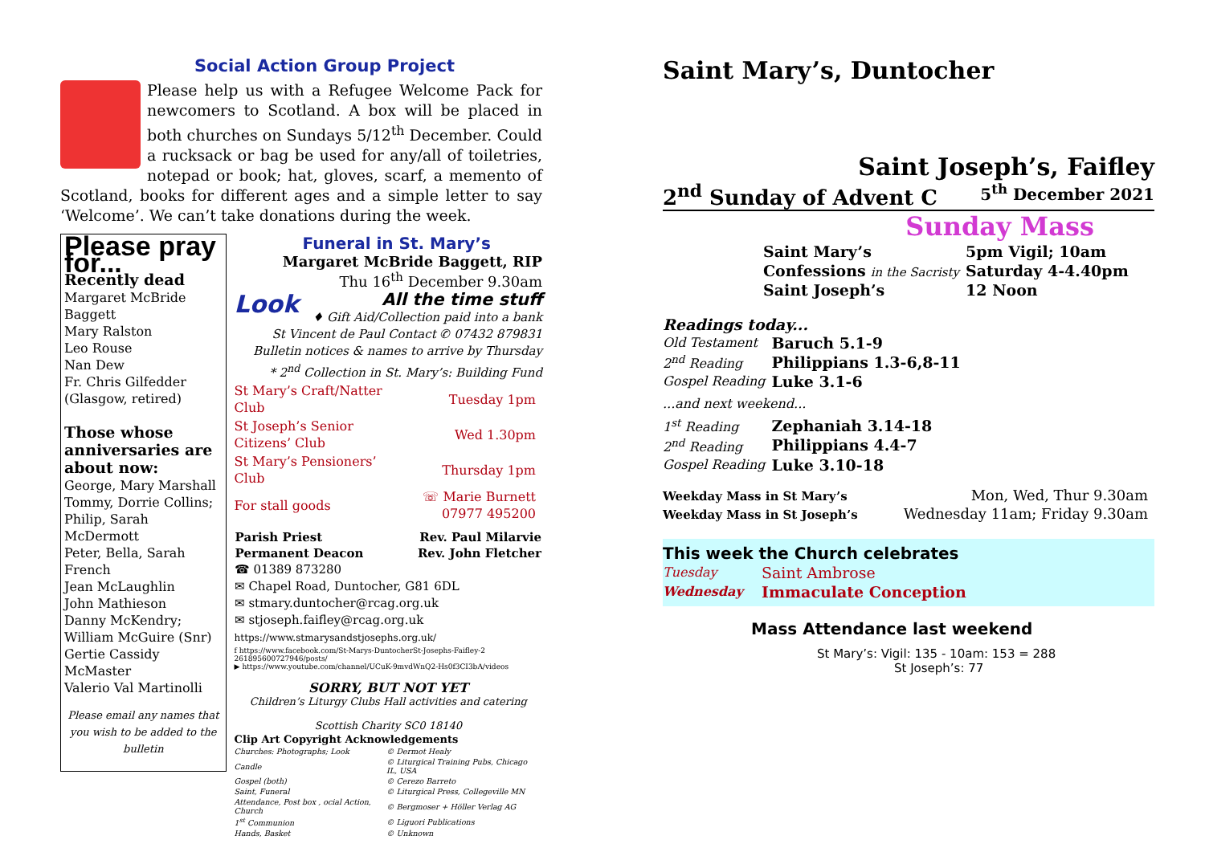Social Action Group Project
Please help us with a Refugee Welcome Pack for newcomers to Scotland. A box will be placed in both churches on Sundays 5/12<sup>th</sup> December. Could a rucksack or bag be used for any/all of toiletries, notepad or book; hat, gloves, scarf, a memento of Scotland, books for different ages and a simple letter to say ‘Welcome’. We can’t take donations during the week.
Please pray for...
Recently dead
Margaret McBride
Baggett
Mary Ralston
Leo Rouse
Nan Dew
Fr. Chris Gilfedder
(Glasgow, retired)
Those whose anniversaries are about now:
George, Mary Marshall
Tommy, Dorrie Collins;
Philip, Sarah
McDermott
Peter, Bella, Sarah
French
Jean McLaughlin
John Mathieson
Danny McKendry;
William McGuire (Snr)
Gertie Cassidy
McMaster
Valerio Val Martinolli
Please email any names that you wish to be added to the bulletin
Funeral in St. Mary’s
Margaret McBride Baggett, RIP
Thu 16<sup>th</sup> December 9.30am
Look All the time stuff
♦ Gift Aid/Collection paid into a bank
St Vincent de Paul Contact ✆ 07432 879831
Bulletin notices & names to arrive by Thursday
* 2<sup>nd</sup> Collection in St. Mary’s: Building Fund
| St Mary’s Craft/Natter Club | Tuesday 1pm |
| St Joseph’s Senior Citizens’ Club | Wed 1.30pm |
| St Mary’s Pensioners’ Club | Thursday 1pm |
| For stall goods | ☏ Marie Burnett 07977 495200 |
| Parish Priest | Rev. Paul Milarvie |
| --- | --- |
| Permanent Deacon | Rev. John Fletcher |
☎ 01389 873280
✉ Chapel Road, Duntocher, G81 6DL
✉ stmary.duntocher@rcag.org.uk
✉ stjoseph.faifley@rcag.org.uk
https://www.stmarysandstjosephs.org.uk/
f https://www.facebook.com/St-Marys-DuntocherSt-Josephs-Faifley-2 261895600727946/posts/
▶ https://www.youtube.com/channel/UCuK-9mvdWnQ2-Hs0f3CI3bA/videos
SORRY, BUT NOT YET
Children’s Liturgy Clubs Hall activities and catering
Scottish Charity SC0 18140
Clip Art Copyright Acknowledgements
| Churches: Photographs; Look | © Dermot Healy |
| Candle | © Liturgical Training Pubs, Chicago IL, USA |
| Gospel (both) | © Cerezo Barreto |
| Saint, Funeral | © Liturgical Press, Collegeville MN |
| Attendance, Post box , ocial Action, Church | © Bergmoser + Höller Verlag AG |
| 1<sup>st</sup> Communion | © Liguori Publications |
| Hands, Basket | © Unknown |
Saint Mary’s, Duntocher
Saint Joseph’s, Faifley
2<sup>nd</sup> Sunday of Advent C 5<sup>th</sup> December 2021
Sunday Mass
| Saint Mary’s | 5pm Vigil; 10am |
| Confessions in the Sacristy | Saturday 4-4.40pm |
| Saint Joseph’s | 12 Noon |
Readings today...
| Old Testament | Baruch 5.1-9 |
| 2<sup>nd</sup> Reading | Philippians 1.3-6,8-11 |
| Gospel Reading | Luke 3.1-6 |
...and next weekend...
| 1<sup>st</sup> Reading | Zephaniah 3.14-18 |
| 2<sup>nd</sup> Reading | Philippians 4.4-7 |
| Gospel Reading | Luke 3.10-18 |
| Weekday Mass in St Mary’s | Mon, Wed, Thur 9.30am |
| Weekday Mass in St Joseph’s | Wednesday 11am; Friday 9.30am |
This week the Church celebrates
| Tuesday | Saint Ambrose |
| Wednesday | Immaculate Conception |
Mass Attendance last weekend
St Mary’s: Vigil: 135 - 10am: 153 = 288
St Joseph’s: 77